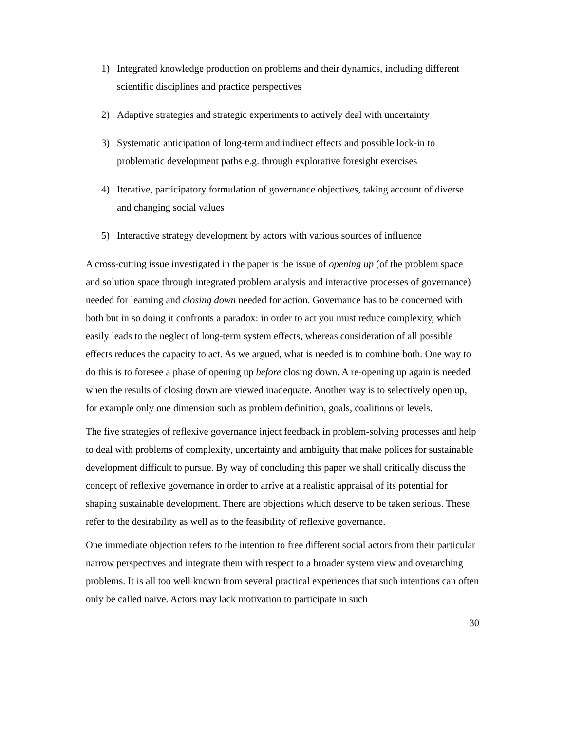1) Integrated knowledge production on problems and their dynamics, including different scientific disciplines and practice perspectives
2) Adaptive strategies and strategic experiments to actively deal with uncertainty
3) Systematic anticipation of long-term and indirect effects and possible lock-in to problematic development paths e.g. through explorative foresight exercises
4) Iterative, participatory formulation of governance objectives, taking account of diverse and changing social values
5) Interactive strategy development by actors with various sources of influence
A cross-cutting issue investigated in the paper is the issue of opening up (of the problem space and solution space through integrated problem analysis and interactive processes of governance) needed for learning and closing down needed for action. Governance has to be concerned with both but in so doing it confronts a paradox: in order to act you must reduce complexity, which easily leads to the neglect of long-term system effects, whereas consideration of all possible effects reduces the capacity to act. As we argued, what is needed is to combine both. One way to do this is to foresee a phase of opening up before closing down. A re-opening up again is needed when the results of closing down are viewed inadequate. Another way is to selectively open up, for example only one dimension such as problem definition, goals, coalitions or levels.
The five strategies of reflexive governance inject feedback in problem-solving processes and help to deal with problems of complexity, uncertainty and ambiguity that make polices for sustainable development difficult to pursue. By way of concluding this paper we shall critically discuss the concept of reflexive governance in order to arrive at a realistic appraisal of its potential for shaping sustainable development. There are objections which deserve to be taken serious. These refer to the desirability as well as to the feasibility of reflexive governance.
One immediate objection refers to the intention to free different social actors from their particular narrow perspectives and integrate them with respect to a broader system view and overarching problems. It is all too well known from several practical experiences that such intentions can often only be called naive. Actors may lack motivation to participate in such
30